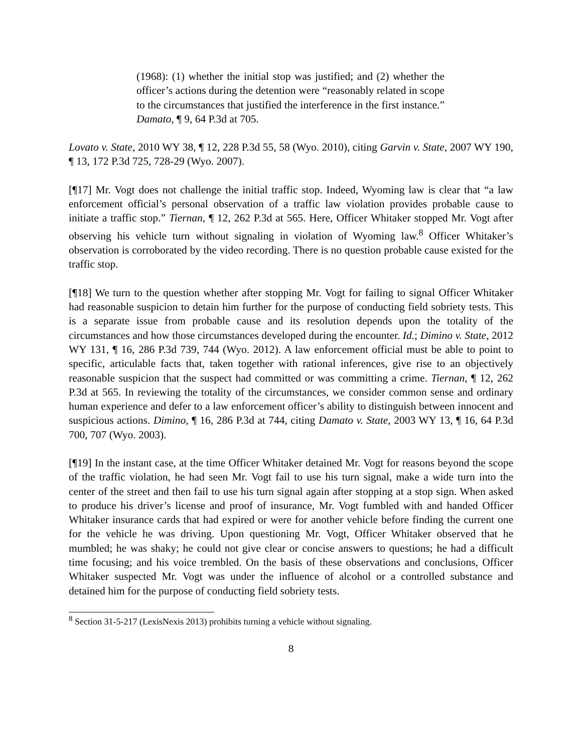(1968): (1) whether the initial stop was justified; and (2) whether the officer’s actions during the detention were “reasonably related in scope to the circumstances that justified the interference in the first instance.” Damato, ¶ 9, 64 P.3d at 705.
Lovato v. State, 2010 WY 38, ¶ 12, 228 P.3d 55, 58 (Wyo. 2010), citing Garvin v. State, 2007 WY 190, ¶ 13, 172 P.3d 725, 728-29 (Wyo. 2007).
[¶17] Mr. Vogt does not challenge the initial traffic stop. Indeed, Wyoming law is clear that “a law enforcement official’s personal observation of a traffic law violation provides probable cause to initiate a traffic stop.” Tiernan, ¶ 12, 262 P.3d at 565. Here, Officer Whitaker stopped Mr. Vogt after observing his vehicle turn without signaling in violation of Wyoming law.<sup>8</sup> Officer Whitaker’s observation is corroborated by the video recording. There is no question probable cause existed for the traffic stop.
[¶18] We turn to the question whether after stopping Mr. Vogt for failing to signal Officer Whitaker had reasonable suspicion to detain him further for the purpose of conducting field sobriety tests. This is a separate issue from probable cause and its resolution depends upon the totality of the circumstances and how those circumstances developed during the encounter. Id.; Dimino v. State, 2012 WY 131, ¶ 16, 286 P.3d 739, 744 (Wyo. 2012). A law enforcement official must be able to point to specific, articulable facts that, taken together with rational inferences, give rise to an objectively reasonable suspicion that the suspect had committed or was committing a crime. Tiernan, ¶ 12, 262 P.3d at 565. In reviewing the totality of the circumstances, we consider common sense and ordinary human experience and defer to a law enforcement officer’s ability to distinguish between innocent and suspicious actions. Dimino, ¶ 16, 286 P.3d at 744, citing Damato v. State, 2003 WY 13, ¶ 16, 64 P.3d 700, 707 (Wyo. 2003).
[¶19] In the instant case, at the time Officer Whitaker detained Mr. Vogt for reasons beyond the scope of the traffic violation, he had seen Mr. Vogt fail to use his turn signal, make a wide turn into the center of the street and then fail to use his turn signal again after stopping at a stop sign. When asked to produce his driver’s license and proof of insurance, Mr. Vogt fumbled with and handed Officer Whitaker insurance cards that had expired or were for another vehicle before finding the current one for the vehicle he was driving. Upon questioning Mr. Vogt, Officer Whitaker observed that he mumbled; he was shaky; he could not give clear or concise answers to questions; he had a difficult time focusing; and his voice trembled. On the basis of these observations and conclusions, Officer Whitaker suspected Mr. Vogt was under the influence of alcohol or a controlled substance and detained him for the purpose of conducting field sobriety tests.
<sup>8</sup> Section 31-5-217 (LexisNexis 2013) prohibits turning a vehicle without signaling.
8